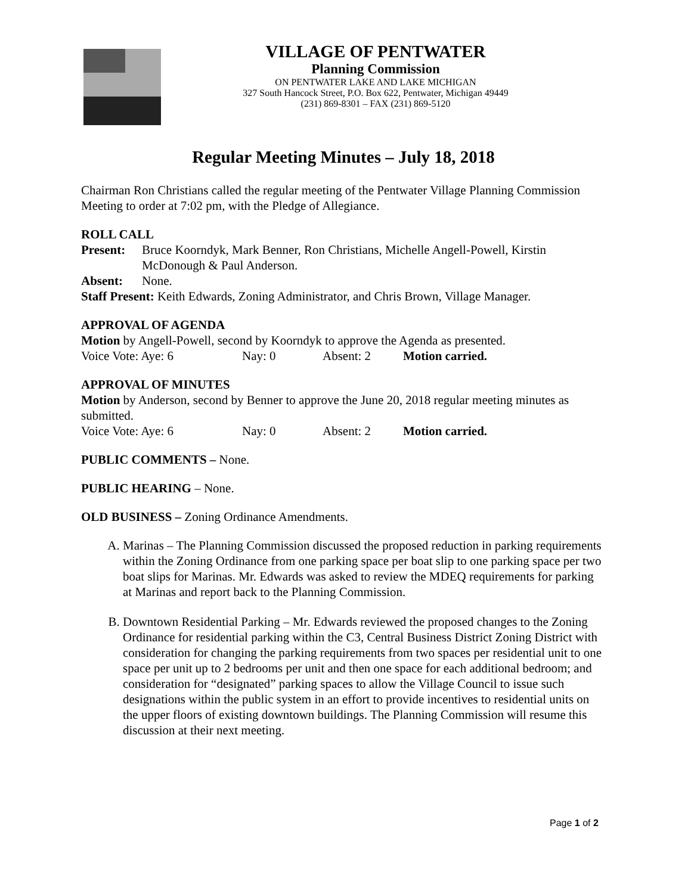VILLAGE OF PENTWATER
Planning Commission
ON PENTWATER LAKE AND LAKE MICHIGAN
327 South Hancock Street, P.O. Box 622, Pentwater, Michigan 49449
(231) 869-8301 – FAX (231) 869-5120
Regular Meeting Minutes – July 18, 2018
Chairman Ron Christians called the regular meeting of the Pentwater Village Planning Commission Meeting to order at 7:02 pm, with the Pledge of Allegiance.
ROLL CALL
Present: Bruce Koorndyk, Mark Benner, Ron Christians, Michelle Angell-Powell, Kirstin McDonough & Paul Anderson.
Absent: None.
Staff Present: Keith Edwards, Zoning Administrator, and Chris Brown, Village Manager.
APPROVAL OF AGENDA
Motion by Angell-Powell, second by Koorndyk to approve the Agenda as presented.
Voice Vote: Aye: 6 Nay: 0 Absent: 2 Motion carried.
APPROVAL OF MINUTES
Motion by Anderson, second by Benner to approve the June 20, 2018 regular meeting minutes as submitted.
Voice Vote: Aye: 6 Nay: 0 Absent: 2 Motion carried.
PUBLIC COMMENTS – None.
PUBLIC HEARING – None.
OLD BUSINESS – Zoning Ordinance Amendments.
A. Marinas – The Planning Commission discussed the proposed reduction in parking requirements within the Zoning Ordinance from one parking space per boat slip to one parking space per two boat slips for Marinas. Mr. Edwards was asked to review the MDEQ requirements for parking at Marinas and report back to the Planning Commission.
B. Downtown Residential Parking – Mr. Edwards reviewed the proposed changes to the Zoning Ordinance for residential parking within the C3, Central Business District Zoning District with consideration for changing the parking requirements from two spaces per residential unit to one space per unit up to 2 bedrooms per unit and then one space for each additional bedroom; and consideration for “designated” parking spaces to allow the Village Council to issue such designations within the public system in an effort to provide incentives to residential units on the upper floors of existing downtown buildings. The Planning Commission will resume this discussion at their next meeting.
Page 1 of 2